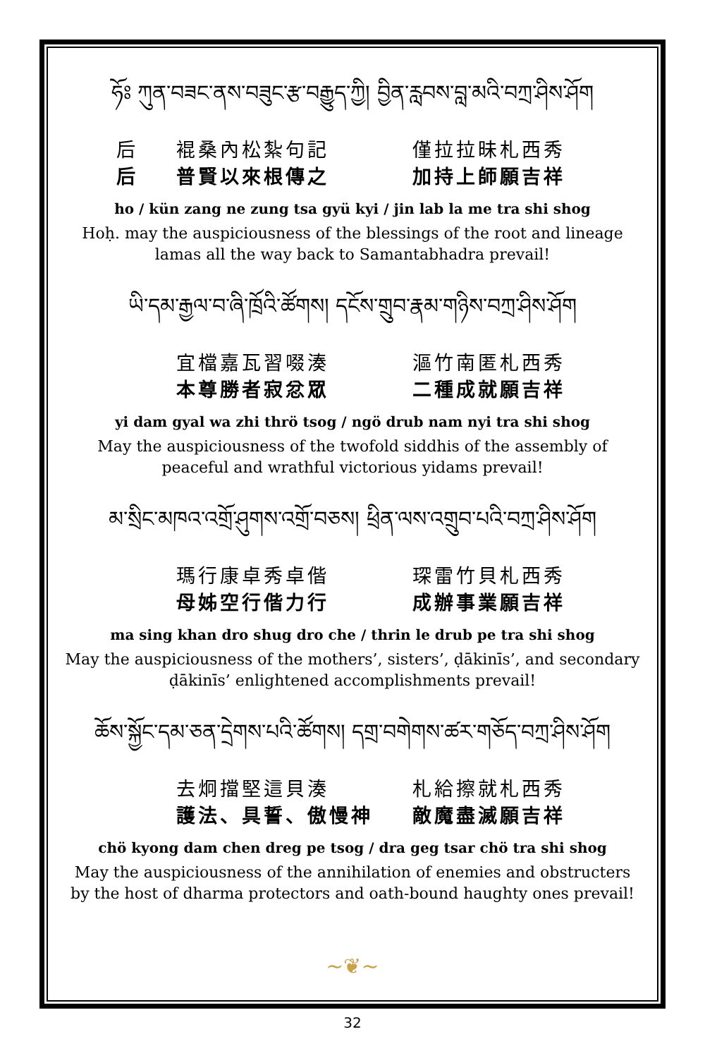ཧོཿ ཀུན་བཟང་ནས་བཟུང་རྩ་བརྒྱུད་ཀྱི། བྱིན་རླབས་བླ་མའི་བཀྲ་ཤིས་ཤོག
后 裩桑內松紮句記 僅拉拉昧札西秀 后 普賢以來根傳之 加持上師願吉祥
ho / kün zang ne zung tsa gyü kyi / jin lab la me tra shi shog
Hoḥ. may the auspiciousness of the blessings of the root and lineage lamas all the way back to Samantabhadra prevail!
ཡི་དམ་རྒྱལ་བ་ཞི་ཁྲོའི་ཚོགས། དངོས་གྲུབ་རྣམ་གཉིས་བཀྲ་ཤིས་ཤོག
宜檔嘉瓦習啜湊 漚竹南匿札西秀 本尊勝者寂忿眾 二種成就願吉祥
yi dam gyal wa zhi thrö tsog / ngö drub nam nyi tra shi shog
May the auspiciousness of the twofold siddhis of the assembly of peaceful and wrathful victorious yidams prevail!
མ་སྲིང་མཁའ་འགྲོ་ཤུགས་འགྲོ་བཅས། ཕྲིན་ལས་འགྲུབ་པའི་བཀྲ་ཤིས་ཤོག
瑪行康卓秀卓偕 琛雷竹貝札西秀 母姊空行偕力行 成辦事業願吉祥
ma sing khan dro shug dro che / thrin le drub pe tra shi shog
May the auspiciousness of the mothers’, sisters’, ḍākinīs’, and secondary ḍākinīs’ enlightened accomplishments prevail!
ཆོས་སྐྱོང་དམ་ཅན་དྲེགས་པའི་ཚོགས། དགྲ་བགེགས་ཚར་གཅོད་བཀྲ་ཤིས་ཤོག
去炯擋堅這貝湊 札給擦就札西秀 護法、具誓、傲慢神 敵魔盡滅願吉祥
chö kyong dam chen dreg pe tsog / dra geg tsar chö tra shi shog
May the auspiciousness of the annihilation of enemies and obstructers by the host of dharma protectors and oath-bound haughty ones prevail!
~❦~
32